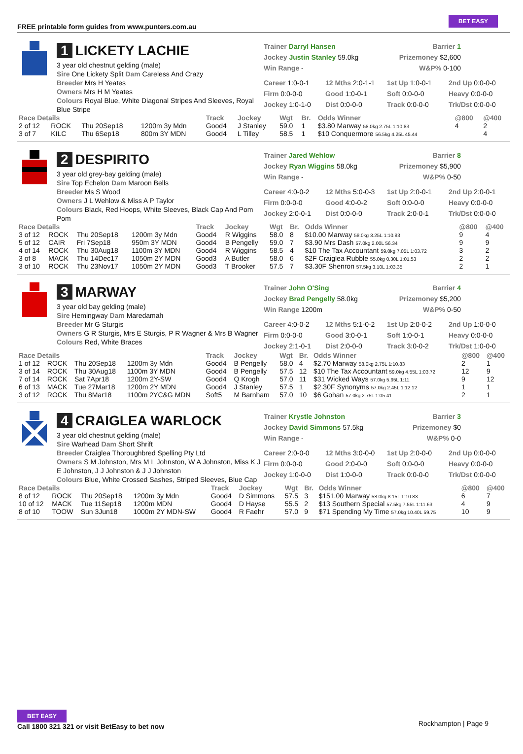FREE printable form guides from www.punters.com.au
BET EASY
1 LICKETY LACHIE
3 year old chestnut gelding (male)
Sire One Lickety Split Dam Careless And Crazy
Breeder Mrs H Yeates
Owners Mrs H M Yeates
Colours Royal Blue, White Diagonal Stripes And Sleeves, Royal Blue Stripe
Trainer Darryl Hansen Barrier 1
Jockey Justin Stanley 59.0kg Prizemoney $2,600
Win Range - W&P% 0-100
Career 1:0-0-1 12 Mths 2:0-1-1 1st Up 1:0-0-1 2nd Up 0:0-0-0 Firm 0:0-0-0 Good 1:0-0-1 Soft 0:0-0-0 Heavy 0:0-0-0 Jockey 1:0-1-0 Dist 0:0-0-0 Track 0:0-0-0 Trk/Dst 0:0-0-0
| Race Details | | | | Track | Jockey | Wgt | Br. | Odds Winner | @800 | @400 |
| --- | --- | --- | --- | --- | --- | --- | --- | --- | --- | --- |
| 2 of 12 | ROCK | Thu 20Sep18 | 1200m 3y Mdn | Good4 | J Stanley | 59.0 | 1 | $3.80 Marway 58.0kg 2.75L 1:10.83 | 4 | 2 |
| 3 of 7 | KILC | Thu 6Sep18 | 800m 3Y MDN | Good4 | L Tilley | 58.5 | 1 | $10 Conquermore 56.5kg 4.25L 45.44 | | 4 |
2 DESPIRITO
3 year old grey-bay gelding (male)
Sire Top Echelon Dam Maroon Bells
Breeder Ms S Wood
Owners J L Wehlow & Miss A P Taylor
Colours Black, Red Hoops, White Sleeves, Black Cap And Pom Pom
Trainer Jared Wehlow Barrier 8
Jockey Ryan Wiggins 58.0kg Prizemoney $5,900
Win Range - W&P% 0-50
Career 4:0-0-2 12 Mths 5:0-0-3 1st Up 2:0-0-1 2nd Up 2:0-0-1 Firm 0:0-0-0 Good 4:0-0-2 Soft 0:0-0-0 Heavy 0:0-0-0 Jockey 2:0-0-1 Dist 0:0-0-0 Track 2:0-0-1 Trk/Dst 0:0-0-0
| Race Details | | | | Track | Jockey | Wgt | Br. | Odds Winner | @800 | @400 |
| --- | --- | --- | --- | --- | --- | --- | --- | --- | --- | --- |
| 3 of 12 | ROCK | Thu 20Sep18 | 1200m 3y Mdn | Good4 | R Wiggins | 58.0 | 8 | $10.00 Marway 58.0kg 3.25L 1:10.83 | 9 | 4 |
| 5 of 12 | CAIR | Fri 7Sep18 | 950m 3Y MDN | Good4 | B Pengelly | 59.0 | 7 | $3.90 Mrs Dash 57.0kg 2.00L 56.34 | 9 | 9 |
| 4 of 14 | ROCK | Thu 30Aug18 | 1100m 3Y MDN | Good4 | R Wiggins | 58.5 | 4 | $10 The Tax Accountant 59.0kg 7.05L 1:03.72 | 3 | 2 |
| 3 of 8 | MACK | Thu 14Dec17 | 1050m 2Y MDN | Good3 | A Butler | 58.0 | 6 | $2F Craiglea Rubble 55.0kg 0.30L 1:01.53 | 2 | 2 |
| 3 of 10 | ROCK | Thu 23Nov17 | 1050m 2Y MDN | Good3 | T Brooker | 57.5 | 7 | $3.30F Shenron 57.5kg 3.10L 1:03.35 | 2 | 1 |
3 MARWAY
3 year old bay gelding (male)
Sire Hemingway Dam Maredamah
Breeder Mr G Sturgis
Owners G R Sturgis, Mrs E Sturgis, P R Wagner & Mrs B Wagner
Colours Red, White Braces
Trainer John O'Sing Barrier 4
Jockey Brad Pengelly 58.0kg Prizemoney $5,200
Win Range 1200m W&P% 0-50
Career 4:0-0-2 12 Mths 5:1-0-2 1st Up 2:0-0-2 2nd Up 1:0-0-0 Firm 0:0-0-0 Good 3:0-0-1 Soft 1:0-0-1 Heavy 0:0-0-0 Jockey 2:1-0-1 Dist 2:0-0-0 Track 3:0-0-2 Trk/Dst 1:0-0-0
| Race Details | | | | Track | Jockey | Wgt | Br. | Odds Winner | @800 | @400 |
| --- | --- | --- | --- | --- | --- | --- | --- | --- | --- | --- |
| 1 of 12 | ROCK | Thu 20Sep18 | 1200m 3y Mdn | Good4 | B Pengelly | 58.0 | 4 | $2.70 Marway 58.0kg 2.75L 1:10.83 | 2 | 1 |
| 3 of 14 | ROCK | Thu 30Aug18 | 1100m 3Y MDN | Good4 | B Pengelly | 57.5 | 12 | $10 The Tax Accountant 59.0kg 4.55L 1:03.72 | 12 | 9 |
| 7 of 14 | ROCK | Sat 7Apr18 | 1200m 2Y-SW | Good4 | Q Krogh | 57.0 | 11 | $31 Wicked Ways 57.0kg 5.95L 1:11. | 9 | 12 |
| 6 of 13 | MACK | Tue 27Mar18 | 1200m 2Y MDN | Good4 | J Stanley | 57.5 | 1 | $2.30F Synonyms 57.0kg 2.45L 1:12.12 | 1 | 1 |
| 3 of 12 | ROCK | Thu 8Mar18 | 1100m 2YC&G MDN | Soft5 | M Barnham | 57.0 | 10 | $6 Gohan 57.0kg 2.75L 1:05.41 | 2 | 1 |
4 CRAIGLEA WARLOCK
3 year old chestnut gelding (male)
Sire Warhead Dam Short Shrift
Breeder Craiglea Thoroughbred Spelling Pty Ltd
Owners S M Johnston, Mrs M L Johnston, W A Johnston, Miss K J E Johnston, J J Johnston & J J Johnston
Colours Blue, White Crossed Sashes, Striped Sleeves, Blue Cap
Trainer Krystle Johnston Barrier 3
Jockey David Simmons 57.5kg Prizemoney $0
Win Range - W&P% 0-0
Career 2:0-0-0 12 Mths 3:0-0-0 1st Up 2:0-0-0 2nd Up 0:0-0-0 Firm 0:0-0-0 Good 2:0-0-0 Soft 0:0-0-0 Heavy 0:0-0-0 Jockey 1:0-0-0 Dist 1:0-0-0 Track 0:0-0-0 Trk/Dst 0:0-0-0
| Race Details | | | | Track | Jockey | Wgt | Br. | Odds Winner | @800 | @400 |
| --- | --- | --- | --- | --- | --- | --- | --- | --- | --- | --- |
| 8 of 12 | ROCK | Thu 20Sep18 | 1200m 3y Mdn | Good4 | D Simmons | 57.5 | 3 | $151.00 Marway 58.0kg 8.15L 1:10.83 | 6 | 7 |
| 10 of 12 | MACK | Tue 11Sep18 | 1200m MDN | Good4 | D Hayse | 55.5 | 2 | $13 Southern Special 57.5kg 7.55L 1:11.63 | 4 | 9 |
| 8 of 10 | TOOW | Sun 3Jun18 | 1000m 2Y MDN-SW | Good4 | R Faehr | 57.0 | 9 | $71 Spending My Time 57.0kg 10.40L 59.75 | 10 | 9 |
BET EASY
Call 1800 321 321 or visit BetEasy to bet now
Rockhampton | Page 9